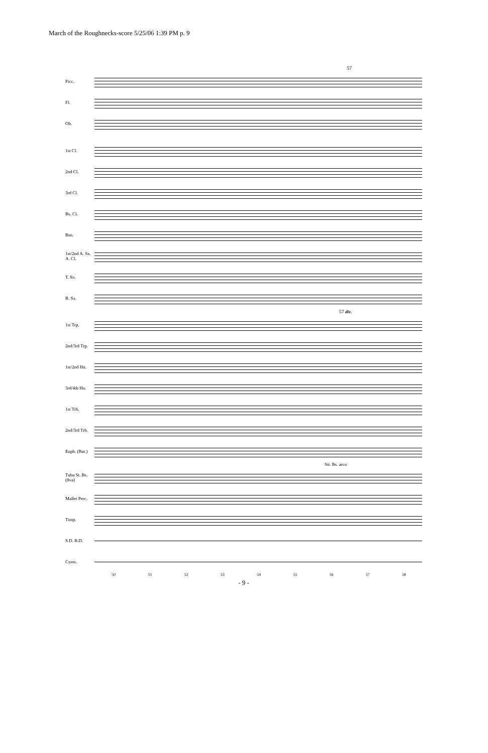March of the Roughnecks-score 5/25/06 1:39 PM p. 9
57
Picc.
Fl.
Ob.
1st Cl.
2nd Cl.
3rd Cl.
Bs. Cl.
Bsn.
1st/2nd A. Sx. A. Cl.
T. Sx.
B. Sx.
57 div.
1st Trp.
2nd/3rd Trp.
1st/2nd Hn.
3rd/4th Hn.
1st Trb.
2nd/3rd Trb.
Euph. (Bar.)
Str. Bs. arco
Tuba St. Bs. (8va)
Mallet Perc.
Timp.
S.D. B.D.
Cyms.
50 51 52 53 54 55 56 57 58
- 9 -